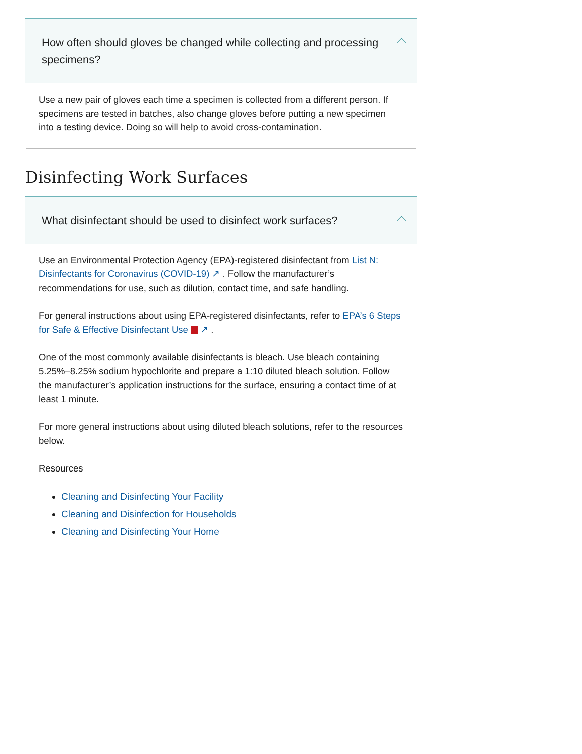How often should gloves be changed while collecting and processing specimens?
Use a new pair of gloves each time a specimen is collected from a different person. If specimens are tested in batches, also change gloves before putting a new specimen into a testing device. Doing so will help to avoid cross-contamination.
Disinfecting Work Surfaces
What disinfectant should be used to disinfect work surfaces?
Use an Environmental Protection Agency (EPA)-registered disinfectant from List N: Disinfectants for Coronavirus (COVID-19) ↗ . Follow the manufacturer’s recommendations for use, such as dilution, contact time, and safe handling.
For general instructions about using EPA-registered disinfectants, refer to EPA’s 6 Steps for Safe & Effective Disinfectant Use ↗ .
One of the most commonly available disinfectants is bleach. Use bleach containing 5.25%–8.25% sodium hypochlorite and prepare a 1:10 diluted bleach solution. Follow the manufacturer’s application instructions for the surface, ensuring a contact time of at least 1 minute.
For more general instructions about using diluted bleach solutions, refer to the resources below.
Resources
Cleaning and Disinfecting Your Facility
Cleaning and Disinfection for Households
Cleaning and Disinfecting Your Home